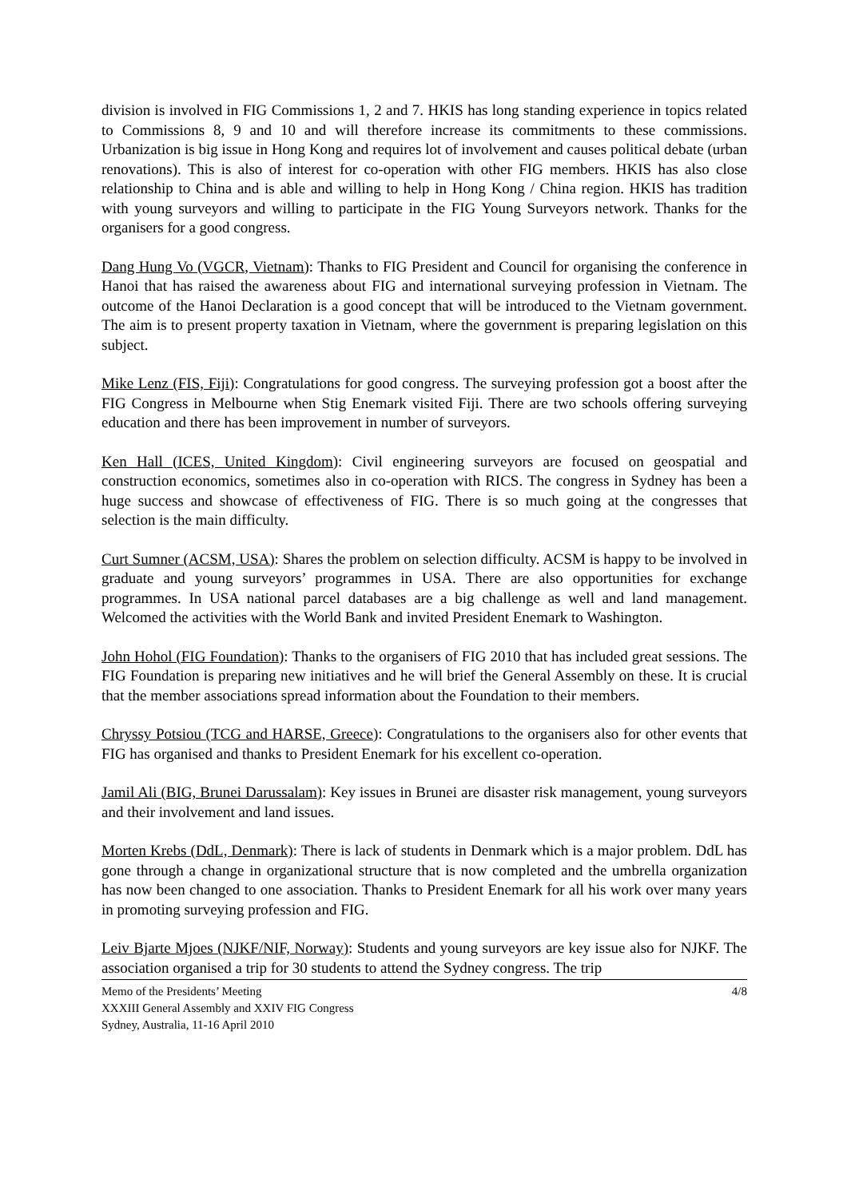division is involved in FIG Commissions 1, 2 and 7. HKIS has long standing experience in topics related to Commissions 8, 9 and 10 and will therefore increase its commitments to these commissions. Urbanization is big issue in Hong Kong and requires lot of involvement and causes political debate (urban renovations). This is also of interest for co-operation with other FIG members. HKIS has also close relationship to China and is able and willing to help in Hong Kong / China region. HKIS has tradition with young surveyors and willing to participate in the FIG Young Surveyors network. Thanks for the organisers for a good congress.
Dang Hung Vo (VGCR, Vietnam): Thanks to FIG President and Council for organising the conference in Hanoi that has raised the awareness about FIG and international surveying profession in Vietnam. The outcome of the Hanoi Declaration is a good concept that will be introduced to the Vietnam government. The aim is to present property taxation in Vietnam, where the government is preparing legislation on this subject.
Mike Lenz (FIS, Fiji): Congratulations for good congress. The surveying profession got a boost after the FIG Congress in Melbourne when Stig Enemark visited Fiji. There are two schools offering surveying education and there has been improvement in number of surveyors.
Ken Hall (ICES, United Kingdom): Civil engineering surveyors are focused on geospatial and construction economics, sometimes also in co-operation with RICS. The congress in Sydney has been a huge success and showcase of effectiveness of FIG. There is so much going at the congresses that selection is the main difficulty.
Curt Sumner (ACSM, USA): Shares the problem on selection difficulty. ACSM is happy to be involved in graduate and young surveyors’ programmes in USA. There are also opportunities for exchange programmes. In USA national parcel databases are a big challenge as well and land management. Welcomed the activities with the World Bank and invited President Enemark to Washington.
John Hohol (FIG Foundation): Thanks to the organisers of FIG 2010 that has included great sessions. The FIG Foundation is preparing new initiatives and he will brief the General Assembly on these. It is crucial that the member associations spread information about the Foundation to their members.
Chryssy Potsiou (TCG and HARSE, Greece): Congratulations to the organisers also for other events that FIG has organised and thanks to President Enemark for his excellent co-operation.
Jamil Ali (BIG, Brunei Darussalam): Key issues in Brunei are disaster risk management, young surveyors and their involvement and land issues.
Morten Krebs (DdL, Denmark): There is lack of students in Denmark which is a major problem. DdL has gone through a change in organizational structure that is now completed and the umbrella organization has now been changed to one association. Thanks to President Enemark for all his work over many years in promoting surveying profession and FIG.
Leiv Bjarte Mjoes (NJKF/NIF, Norway): Students and young surveyors are key issue also for NJKF. The association organised a trip for 30 students to attend the Sydney congress. The trip
Memo of the Presidents’ Meeting
XXXIII General Assembly and XXIV FIG Congress
Sydney, Australia, 11-16 April 2010
4/8